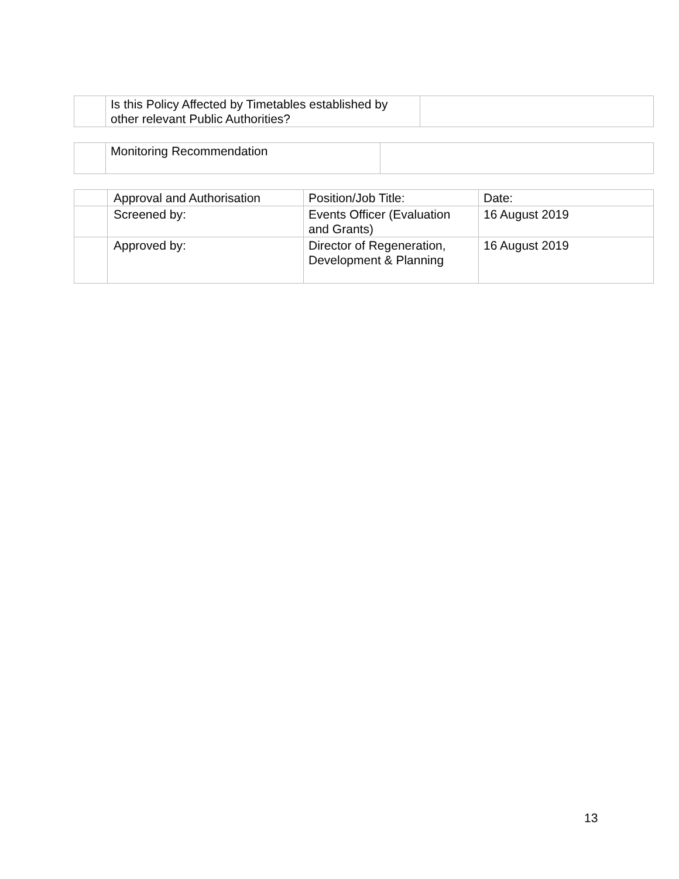| | Is this Policy Affected by Timetables established by other relevant Public Authorities? | |
| | Monitoring Recommendation | |
| | Approval and Authorisation | Position/Job Title: | Date: |
| | Screened by: | Events Officer (Evaluation and Grants) | 16 August 2019 |
| | Approved by: | Director of Regeneration, Development & Planning | 16 August 2019 |
13